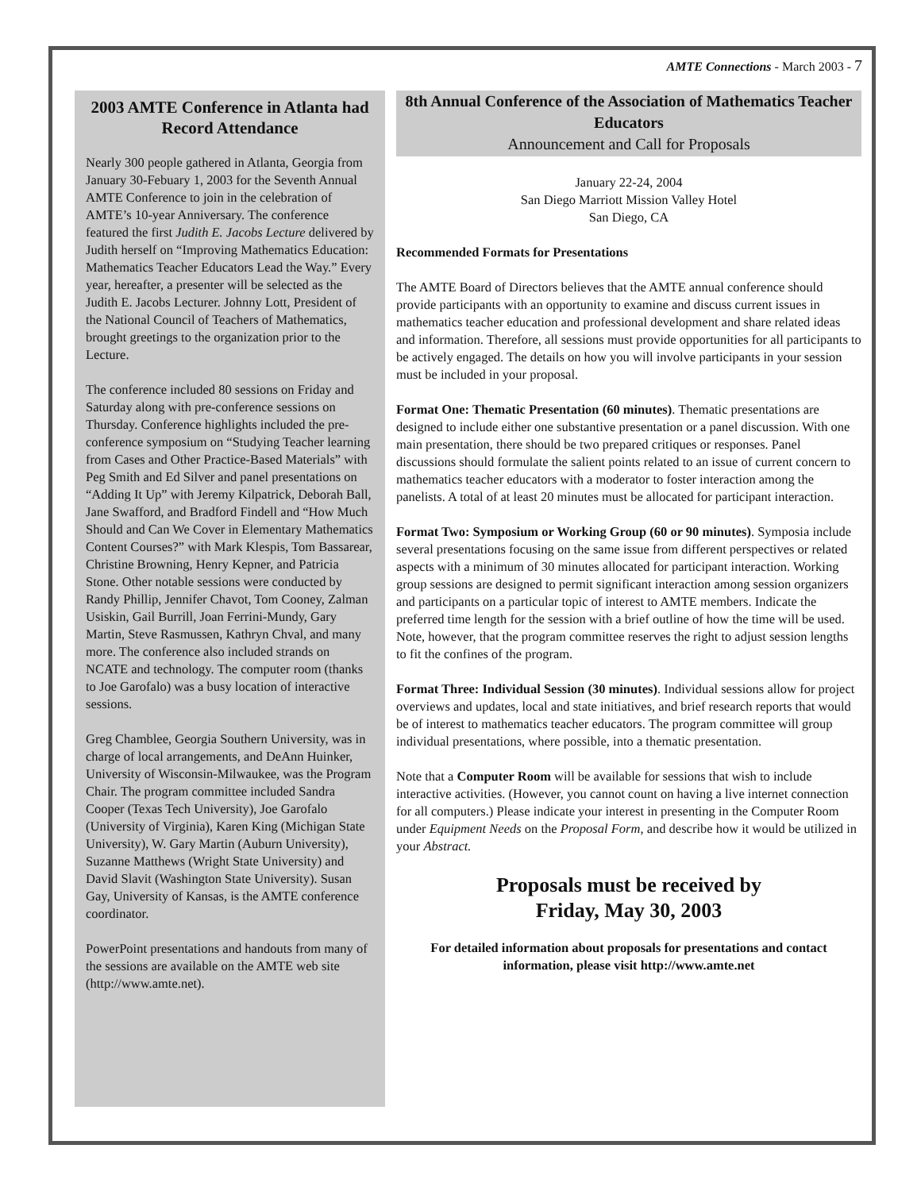AMTE Connections - March 2003 - 7
2003 AMTE Conference in Atlanta had Record Attendance
Nearly 300 people gathered in Atlanta, Georgia from January 30-Febuary 1, 2003 for the Seventh Annual AMTE Conference to join in the celebration of AMTE’s 10-year Anniversary. The conference featured the first Judith E. Jacobs Lecture delivered by Judith herself on “Improving Mathematics Education: Mathematics Teacher Educators Lead the Way.” Every year, hereafter, a presenter will be selected as the Judith E. Jacobs Lecturer. Johnny Lott, President of the National Council of Teachers of Mathematics, brought greetings to the organization prior to the Lecture.
The conference included 80 sessions on Friday and Saturday along with pre-conference sessions on Thursday. Conference highlights included the pre-conference symposium on “Studying Teacher learning from Cases and Other Practice-Based Materials” with Peg Smith and Ed Silver and panel presentations on “Adding It Up” with Jeremy Kilpatrick, Deborah Ball, Jane Swafford, and Bradford Findell and “How Much Should and Can We Cover in Elementary Mathematics Content Courses?” with Mark Klespis, Tom Bassarear, Christine Browning, Henry Kepner, and Patricia Stone. Other notable sessions were conducted by Randy Phillip, Jennifer Chavot, Tom Cooney, Zalman Usiskin, Gail Burrill, Joan Ferrini-Mundy, Gary Martin, Steve Rasmussen, Kathryn Chval, and many more. The conference also included strands on NCATE and technology. The computer room (thanks to Joe Garofalo) was a busy location of interactive sessions.
Greg Chamblee, Georgia Southern University, was in charge of local arrangements, and DeAnn Huinker, University of Wisconsin-Milwaukee, was the Program Chair. The program committee included Sandra Cooper (Texas Tech University), Joe Garofalo (University of Virginia), Karen King (Michigan State University), W. Gary Martin (Auburn University), Suzanne Matthews (Wright State University) and David Slavit (Washington State University). Susan Gay, University of Kansas, is the AMTE conference coordinator.
PowerPoint presentations and handouts from many of the sessions are available on the AMTE web site (http://www.amte.net).
8th Annual Conference of the Association of Mathematics Teacher Educators
Announcement and Call for Proposals
January 22-24, 2004
San Diego Marriott Mission Valley Hotel
San Diego, CA
Recommended Formats for Presentations
The AMTE Board of Directors believes that the AMTE annual conference should provide participants with an opportunity to examine and discuss current issues in mathematics teacher education and professional development and share related ideas and information. Therefore, all sessions must provide opportunities for all participants to be actively engaged. The details on how you will involve participants in your session must be included in your proposal.
Format One: Thematic Presentation (60 minutes). Thematic presentations are designed to include either one substantive presentation or a panel discussion. With one main presentation, there should be two prepared critiques or responses. Panel discussions should formulate the salient points related to an issue of current concern to mathematics teacher educators with a moderator to foster interaction among the panelists. A total of at least 20 minutes must be allocated for participant interaction.
Format Two: Symposium or Working Group (60 or 90 minutes). Symposia include several presentations focusing on the same issue from different perspectives or related aspects with a minimum of 30 minutes allocated for participant interaction. Working group sessions are designed to permit significant interaction among session organizers and participants on a particular topic of interest to AMTE members. Indicate the preferred time length for the session with a brief outline of how the time will be used. Note, however, that the program committee reserves the right to adjust session lengths to fit the confines of the program.
Format Three: Individual Session (30 minutes). Individual sessions allow for project overviews and updates, local and state initiatives, and brief research reports that would be of interest to mathematics teacher educators. The program committee will group individual presentations, where possible, into a thematic presentation.
Note that a Computer Room will be available for sessions that wish to include interactive activities. (However, you cannot count on having a live internet connection for all computers.) Please indicate your interest in presenting in the Computer Room under Equipment Needs on the Proposal Form, and describe how it would be utilized in your Abstract.
Proposals must be received by
Friday, May 30, 2003
For detailed information about proposals for presentations and contact information, please visit http://www.amte.net